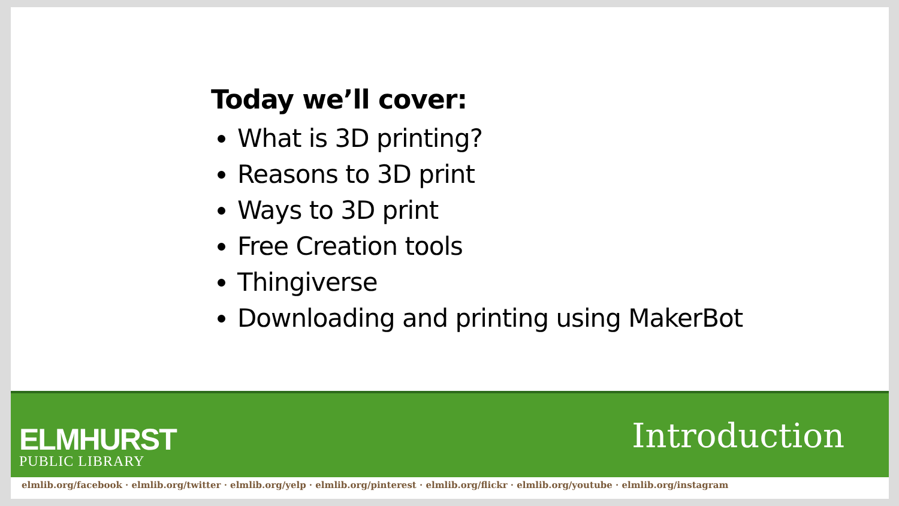Today we’ll cover:
What is 3D printing?
Reasons to 3D print
Ways to 3D print
Free Creation tools
Thingiverse
Downloading and printing using MakerBot
ELMHURST
PUBLIC LIBRARY
Introduction
elmlib.org/facebook · elmlib.org/twitter · elmlib.org/yelp · elmlib.org/pinterest · elmlib.org/flickr · elmlib.org/youtube · elmlib.org/instagram